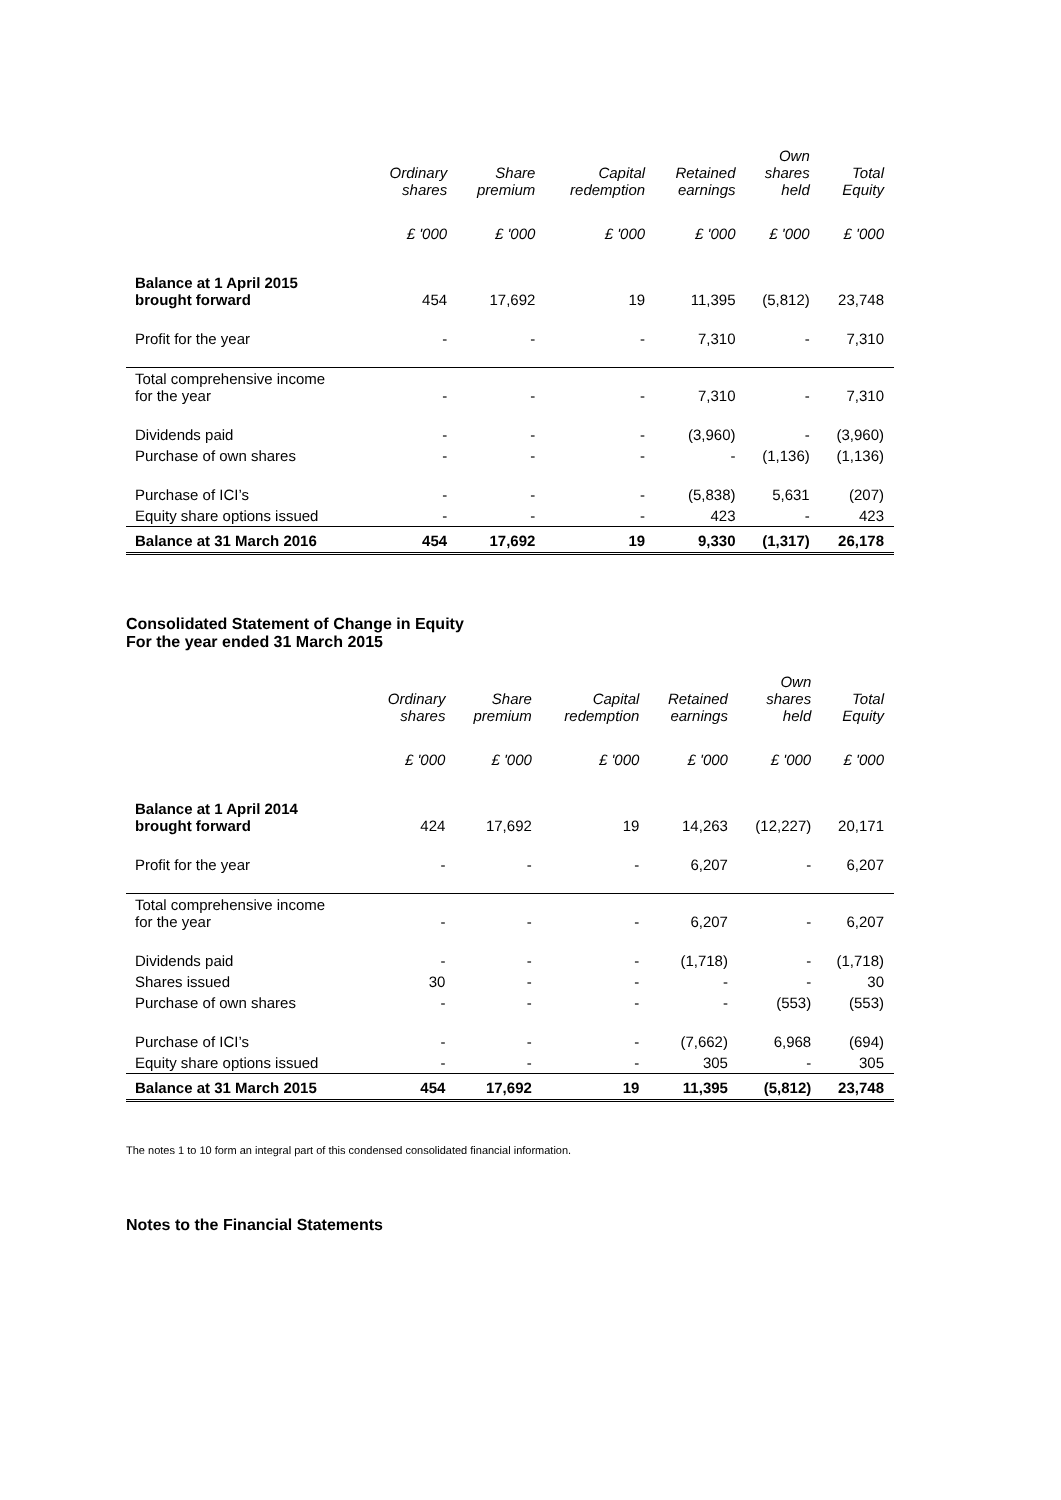| | Ordinary shares | Share premium | Capital redemption | Retained earnings | Own shares held | Total Equity |
| --- | --- | --- | --- | --- | --- | --- |
| | £ '000 | £ '000 | £ '000 | £ '000 | £ '000 | £ '000 |
| Balance at 1 April 2015 brought forward | 454 | 17,692 | 19 | 11,395 | (5,812) | 23,748 |
| Profit for the year | - | - | - | 7,310 | - | 7,310 |
| Total comprehensive income for the year | - | - | - | 7,310 | - | 7,310 |
| Dividends paid | - | - | - | (3,960) | - | (3,960) |
| Purchase of own shares | - | - | - | - | (1,136) | (1,136) |
| Purchase of ICI’s | - | - | - | (5,838) | 5,631 | (207) |
| Equity share options issued | - | - | - | 423 | - | 423 |
| Balance at 31 March 2016 | 454 | 17,692 | 19 | 9,330 | (1,317) | 26,178 |
Consolidated Statement of Change in Equity
For the year ended 31 March 2015
| | Ordinary shares | Share premium | Capital redemption | Retained earnings | Own shares held | Total Equity |
| --- | --- | --- | --- | --- | --- | --- |
| | £ '000 | £ '000 | £ '000 | £ '000 | £ '000 | £ '000 |
| Balance at 1 April 2014 brought forward | 424 | 17,692 | 19 | 14,263 | (12,227) | 20,171 |
| Profit for the year | - | - | - | 6,207 | - | 6,207 |
| Total comprehensive income for the year | - | - | - | 6,207 | - | 6,207 |
| Dividends paid | - | - | - | (1,718) | - | (1,718) |
| Shares issued | 30 | - | - | - | - | 30 |
| Purchase of own shares | - | - | - | - | (553) | (553) |
| Purchase of ICI’s | - | - | - | (7,662) | 6,968 | (694) |
| Equity share options issued | - | - | - | 305 | - | 305 |
| Balance at 31 March 2015 | 454 | 17,692 | 19 | 11,395 | (5,812) | 23,748 |
The notes 1 to 10 form an integral part of this condensed consolidated financial information.
Notes to the Financial Statements